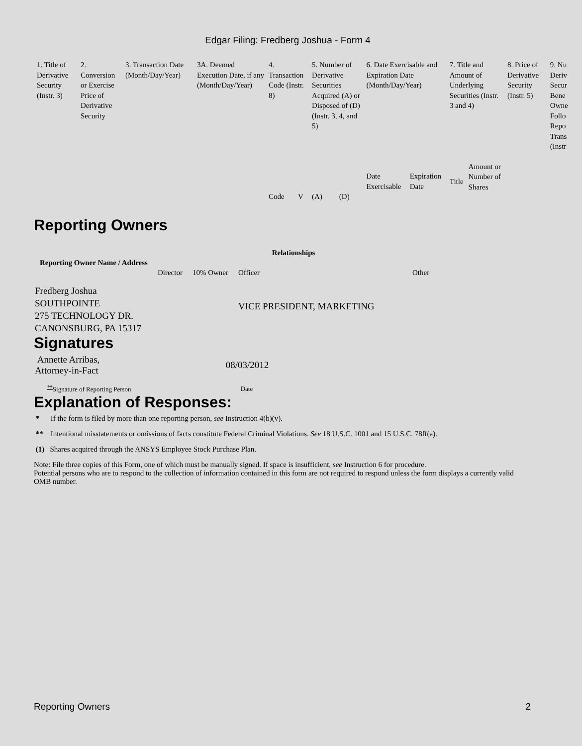Edgar Filing: Fredberg Joshua - Form 4
| 1. Title of Derivative Security (Instr. 3) | 2. Conversion or Exercise Price of Derivative Security | 3. Transaction Date (Month/Day/Year) | 3A. Deemed Execution Date, if any (Month/Day/Year) | 4. Transaction Code (Instr. 8) | | 5. Number of Derivative Securities Acquired (A) or Disposed of (D) (Instr. 3, 4, and 5) | | 6. Date Exercisable and Expiration Date (Month/Day/Year) | | 7. Title and Amount of Underlying Securities (Instr. 3 and 4) | | 8. Price of Derivative Security (Instr. 5) | 9. Nu Deriv Secur Bene Owne Follo Repo Trans (Instr |
| | | | | Code | V | (A) | (D) | Date Exercisable | Expiration Date | Title | Amount or Number of Shares | | |
Reporting Owners
| Reporting Owner Name / Address | Relationships | | | |
| --- | --- | --- | --- | --- |
| | Director | 10% Owner | Officer | Other |
| Fredberg Joshua SOUTHPOINTE 275 TECHNOLOGY DR. CANONSBURG, PA 15317 | | | VICE PRESIDENT, MARKETING | |
Signatures
| Annette Arribas, Attorney-in-Fact | 08/03/2012 |
| <sup>**</sup> Signature of Reporting Person | Date |
Explanation of Responses:
* If the form is filed by more than one reporting person, see Instruction 4(b)(v).
** Intentional misstatements or omissions of facts constitute Federal Criminal Violations. See 18 U.S.C. 1001 and 15 U.S.C. 78ff(a).
(1) Shares acquired through the ANSYS Employee Stock Purchase Plan.
Note: File three copies of this Form, one of which must be manually signed. If space is insufficient, see Instruction 6 for procedure.
Potential persons who are to respond to the collection of information contained in this form are not required to respond unless the form displays a currently valid OMB number.
Reporting Owners 2